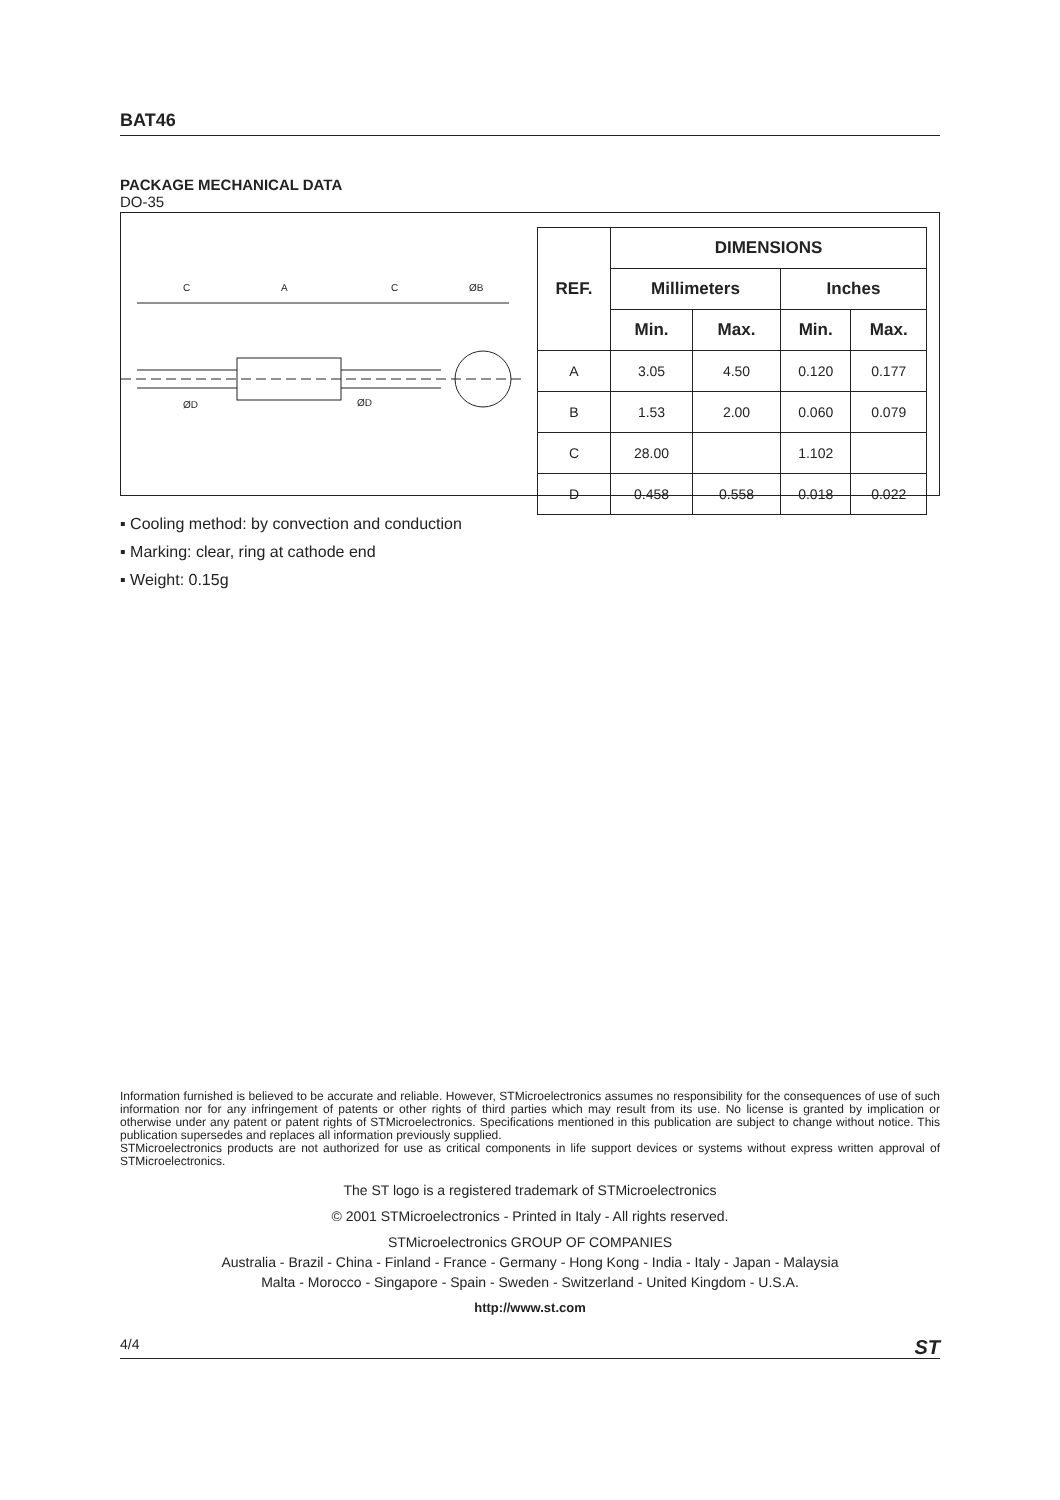BAT46
PACKAGE MECHANICAL DATA
DO-35
C
A
C
ØB
ØD
ØD
| REF. | DIMENSIONS | | | |
| --- | --- | --- | --- | --- |
| | Millimeters | | Inches | |
| | Min. | Max. | Min. | Max. |
| A | 3.05 | 4.50 | 0.120 | 0.177 |
| B | 1.53 | 2.00 | 0.060 | 0.079 |
| C | 28.00 | | 1.102 | |
| D | 0.458 | 0.558 | 0.018 | 0.022 |
▪ Cooling method: by convection and conduction
▪ Marking: clear, ring at cathode end
▪ Weight: 0.15g
Information furnished is believed to be accurate and reliable. However, STMicroelectronics assumes no responsibility for the consequences of use of such information nor for any infringement of patents or other rights of third parties which may result from its use. No license is granted by implication or otherwise under any patent or patent rights of STMicroelectronics. Specifications mentioned in this publication are subject to change without notice. This publication supersedes and replaces all information previously supplied.
STMicroelectronics products are not authorized for use as critical components in life support devices or systems without express written approval of STMicroelectronics.
The ST logo is a registered trademark of STMicroelectronics
© 2001 STMicroelectronics - Printed in Italy - All rights reserved.
STMicroelectronics GROUP OF COMPANIES
Australia - Brazil - China - Finland - France - Germany - Hong Kong - India - Italy - Japan - Malaysia
Malta - Morocco - Singapore - Spain - Sweden - Switzerland - United Kingdom - U.S.A.
http://www.st.com
4/4 ST